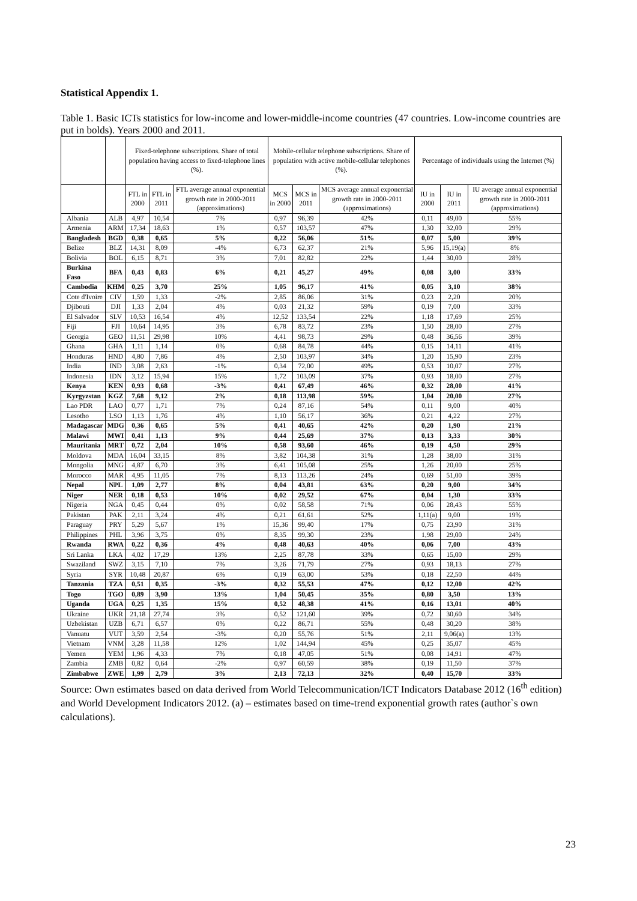Statistical Appendix 1.
Table 1. Basic ICTs statistics for low-income and lower-middle-income countries (47 countries. Low-income countries are put in bolds). Years 2000 and 2011.
| | | Fixed-telephone subscriptions. Share of total population having access to fixed-telephone lines (%). | | | Mobile-cellular telephone subscriptions. Share of population with active mobile-cellular telephones (%). | | | Percentage of individuals using the Internet (%) | | |
| --- | --- | --- | --- | --- | --- | --- | --- | --- | --- | --- |
| | | FTL in 2000 | FTL in 2011 | FTL average annual exponential growth rate in 2000-2011 (approximations) | MCS in 2000 | MCS in 2011 | MCS average annual exponential growth rate in 2000-2011 (approximations) | IU in 2000 | IU in 2011 | IU average annual exponential growth rate in 2000-2011 (approximations) |
| Albania | ALB | 4,97 | 10,54 | 7% | 0,97 | 96,39 | 42% | 0,11 | 49,00 | 55% |
| Armenia | ARM | 17,34 | 18,63 | 1% | 0,57 | 103,57 | 47% | 1,30 | 32,00 | 29% |
| Bangladesh | BGD | 0,38 | 0,65 | 5% | 0,22 | 56,06 | 51% | 0,07 | 5,00 | 39% |
| Belize | BLZ | 14,31 | 8,09 | -4% | 6,73 | 62,37 | 21% | 5,96 | 15,19(a) | 8% |
| Bolivia | BOL | 6,15 | 8,71 | 3% | 7,01 | 82,82 | 22% | 1,44 | 30,00 | 28% |
| Burkina Faso | BFA | 0,43 | 0,83 | 6% | 0,21 | 45,27 | 49% | 0,08 | 3,00 | 33% |
| Cambodia | KHM | 0,25 | 3,70 | 25% | 1,05 | 96,17 | 41% | 0,05 | 3,10 | 38% |
| Cote d'Ivoire | CIV | 1,59 | 1,33 | -2% | 2,85 | 86,06 | 31% | 0,23 | 2,20 | 20% |
| Djibouti | DJI | 1,33 | 2,04 | 4% | 0,03 | 21,32 | 59% | 0,19 | 7,00 | 33% |
| El Salvador | SLV | 10,53 | 16,54 | 4% | 12,52 | 133,54 | 22% | 1,18 | 17,69 | 25% |
| Fiji | FJI | 10,64 | 14,95 | 3% | 6,78 | 83,72 | 23% | 1,50 | 28,00 | 27% |
| Georgia | GEO | 11,51 | 29,98 | 10% | 4,41 | 98,73 | 29% | 0,48 | 36,56 | 39% |
| Ghana | GHA | 1,11 | 1,14 | 0% | 0,68 | 84,78 | 44% | 0,15 | 14,11 | 41% |
| Honduras | HND | 4,80 | 7,86 | 4% | 2,50 | 103,97 | 34% | 1,20 | 15,90 | 23% |
| India | IND | 3,08 | 2,63 | -1% | 0,34 | 72,00 | 49% | 0,53 | 10,07 | 27% |
| Indonesia | IDN | 3,12 | 15,94 | 15% | 1,72 | 103,09 | 37% | 0,93 | 18,00 | 27% |
| Kenya | KEN | 0,93 | 0,68 | -3% | 0,41 | 67,49 | 46% | 0,32 | 28,00 | 41% |
| Kyrgyzstan | KGZ | 7,68 | 9,12 | 2% | 0,18 | 113,98 | 59% | 1,04 | 20,00 | 27% |
| Lao PDR | LAO | 0,77 | 1,71 | 7% | 0,24 | 87,16 | 54% | 0,11 | 9,00 | 40% |
| Lesotho | LSO | 1,13 | 1,76 | 4% | 1,10 | 56,17 | 36% | 0,21 | 4,22 | 27% |
| Madagascar | MDG | 0,36 | 0,65 | 5% | 0,41 | 40,65 | 42% | 0,20 | 1,90 | 21% |
| Malawi | MWI | 0,41 | 1,13 | 9% | 0,44 | 25,69 | 37% | 0,13 | 3,33 | 30% |
| Mauritania | MRT | 0,72 | 2,04 | 10% | 0,58 | 93,60 | 46% | 0,19 | 4,50 | 29% |
| Moldova | MDA | 16,04 | 33,15 | 8% | 3,82 | 104,38 | 31% | 1,28 | 38,00 | 31% |
| Mongolia | MNG | 4,87 | 6,70 | 3% | 6,41 | 105,08 | 25% | 1,26 | 20,00 | 25% |
| Morocco | MAR | 4,95 | 11,05 | 7% | 8,13 | 113,26 | 24% | 0,69 | 51,00 | 39% |
| Nepal | NPL | 1,09 | 2,77 | 8% | 0,04 | 43,81 | 63% | 0,20 | 9,00 | 34% |
| Niger | NER | 0,18 | 0,53 | 10% | 0,02 | 29,52 | 67% | 0,04 | 1,30 | 33% |
| Nigeria | NGA | 0,45 | 0,44 | 0% | 0,02 | 58,58 | 71% | 0,06 | 28,43 | 55% |
| Pakistan | PAK | 2,11 | 3,24 | 4% | 0,21 | 61,61 | 52% | 1,11(a) | 9,00 | 19% |
| Paraguay | PRY | 5,29 | 5,67 | 1% | 15,36 | 99,40 | 17% | 0,75 | 23,90 | 31% |
| Philippines | PHL | 3,96 | 3,75 | 0% | 8,35 | 99,30 | 23% | 1,98 | 29,00 | 24% |
| Rwanda | RWA | 0,22 | 0,36 | 4% | 0,48 | 40,63 | 40% | 0,06 | 7,00 | 43% |
| Sri Lanka | LKA | 4,02 | 17,29 | 13% | 2,25 | 87,78 | 33% | 0,65 | 15,00 | 29% |
| Swaziland | SWZ | 3,15 | 7,10 | 7% | 3,26 | 71,79 | 27% | 0,93 | 18,13 | 27% |
| Syria | SYR | 10,48 | 20,87 | 6% | 0,19 | 63,00 | 53% | 0,18 | 22,50 | 44% |
| Tanzania | TZA | 0,51 | 0,35 | -3% | 0,32 | 55,53 | 47% | 0,12 | 12,00 | 42% |
| Togo | TGO | 0,89 | 3,90 | 13% | 1,04 | 50,45 | 35% | 0,80 | 3,50 | 13% |
| Uganda | UGA | 0,25 | 1,35 | 15% | 0,52 | 48,38 | 41% | 0,16 | 13,01 | 40% |
| Ukraine | UKR | 21,18 | 27,74 | 3% | 0,52 | 121,60 | 39% | 0,72 | 30,60 | 34% |
| Uzbekistan | UZB | 6,71 | 6,57 | 0% | 0,22 | 86,71 | 55% | 0,48 | 30,20 | 38% |
| Vanuatu | VUT | 3,59 | 2,54 | -3% | 0,20 | 55,76 | 51% | 2,11 | 9,06(a) | 13% |
| Vietnam | VNM | 3,28 | 11,58 | 12% | 1,02 | 144,94 | 45% | 0,25 | 35,07 | 45% |
| Yemen | YEM | 1,96 | 4,33 | 7% | 0,18 | 47,05 | 51% | 0,08 | 14,91 | 47% |
| Zambia | ZMB | 0,82 | 0,64 | -2% | 0,97 | 60,59 | 38% | 0,19 | 11,50 | 37% |
| Zimbabwe | ZWE | 1,99 | 2,79 | 3% | 2,13 | 72,13 | 32% | 0,40 | 15,70 | 33% |
Source: Own estimates based on data derived from World Telecommunication/ICT Indicators Database 2012 (16<sup>th</sup> edition) and World Development Indicators 2012. (a) – estimates based on time-trend exponential growth rates (author`s own calculations).
23